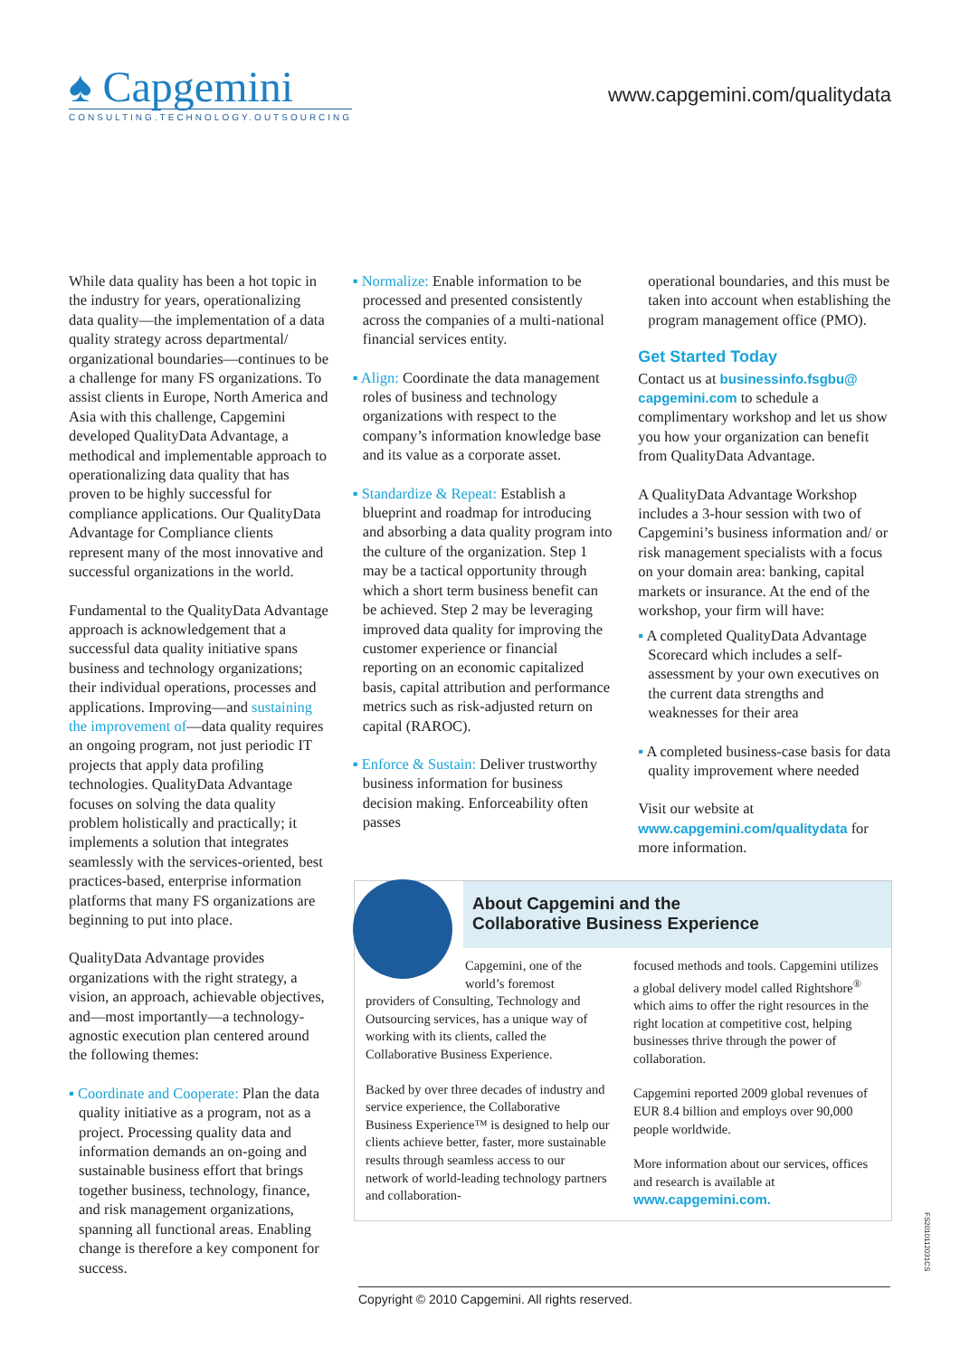♠ Capgemini
CONSULTING.TECHNOLOGY.OUTSOURCING
www.capgemini.com/qualitydata
While data quality has been a hot topic in the industry for years, operationalizing data quality—the implementation of a data quality strategy across departmental/ organizational boundaries—continues to be a challenge for many FS organizations. To assist clients in Europe, North America and Asia with this challenge, Capgemini developed QualityData Advantage, a methodical and implementable approach to operationalizing data quality that has proven to be highly successful for compliance applications. Our QualityData Advantage for Compliance clients represent many of the most innovative and successful organizations in the world.
Fundamental to the QualityData Advantage approach is acknowledgement that a successful data quality initiative spans business and technology organizations; their individual operations, processes and applications. Improving—and sustaining the improvement of—data quality requires an ongoing program, not just periodic IT projects that apply data profiling technologies. QualityData Advantage focuses on solving the data quality problem holistically and practically; it implements a solution that integrates seamlessly with the services-oriented, best practices-based, enterprise information platforms that many FS organizations are beginning to put into place.
QualityData Advantage provides organizations with the right strategy, a vision, an approach, achievable objectives, and—most importantly—a technology-agnostic execution plan centered around the following themes:
▪ Coordinate and Cooperate: Plan the data quality initiative as a program, not as a project. Processing quality data and information demands an on-going and sustainable business effort that brings together business, technology, finance, and risk management organizations, spanning all functional areas. Enabling change is therefore a key component for success.
▪ Normalize: Enable information to be processed and presented consistently across the companies of a multi-national financial services entity.
▪ Align: Coordinate the data management roles of business and technology organizations with respect to the company’s information knowledge base and its value as a corporate asset.
▪ Standardize & Repeat: Establish a blueprint and roadmap for introducing and absorbing a data quality program into the culture of the organization. Step 1 may be a tactical opportunity through which a short term business benefit can be achieved. Step 2 may be leveraging improved data quality for improving the customer experience or financial reporting on an economic capitalized basis, capital attribution and performance metrics such as risk-adjusted return on capital (RAROC).
▪ Enforce & Sustain: Deliver trustworthy business information for business decision making. Enforceability often passes
operational boundaries, and this must be taken into account when establishing the program management office (PMO).
Get Started Today
Contact us at businessinfo.fsgbu@ capgemini.com to schedule a complimentary workshop and let us show you how your organization can benefit from QualityData Advantage.
A QualityData Advantage Workshop includes a 3-hour session with two of Capgemini’s business information and/ or risk management specialists with a focus on your domain area: banking, capital markets or insurance. At the end of the workshop, your firm will have:
▪ A completed QualityData Advantage Scorecard which includes a self-assessment by your own executives on the current data strengths and weaknesses for their area
▪ A completed business-case basis for data quality improvement where needed
Visit our website at www.capgemini.com/qualitydata for more information.
About Capgemini and the
Collaborative Business Experience
Capgemini, one of the world’s foremost
providers of Consulting, Technology and Outsourcing services, has a unique way of working with its clients, called the Collaborative Business Experience.
Backed by over three decades of industry and service experience, the Collaborative Business Experience™ is designed to help our clients achieve better, faster, more sustainable results through seamless access to our network of world-leading technology partners and collaboration-
focused methods and tools. Capgemini utilizes a global delivery model called Rightshore<sup>®</sup> which aims to offer the right resources in the right location at competitive cost, helping businesses thrive through the power of collaboration.
Capgemini reported 2009 global revenues of EUR 8.4 billion and employs over 90,000 people worldwide.
More information about our services, offices and research is available at www.capgemini.com.
FS2010112031CS
Copyright © 2010 Capgemini. All rights reserved.